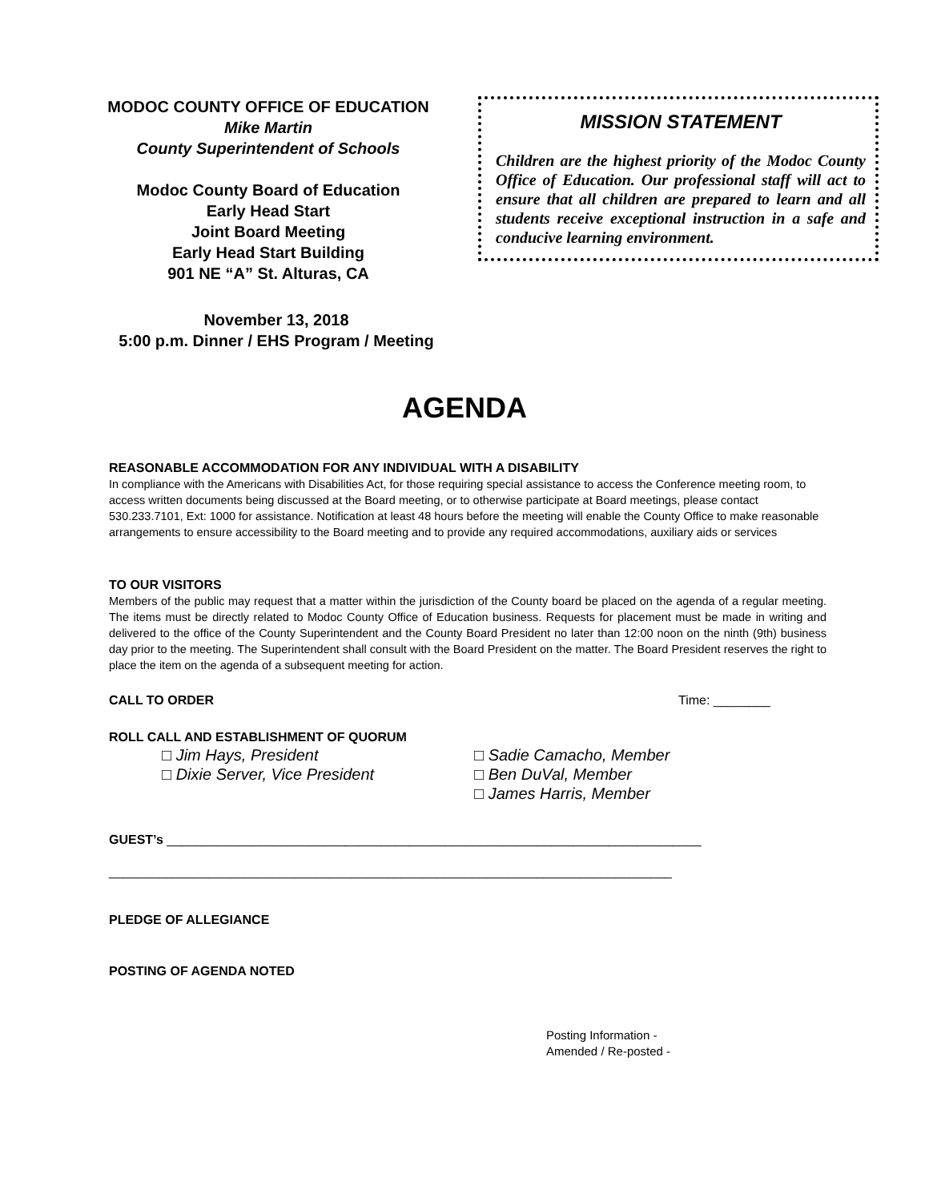MODOC COUNTY OFFICE OF EDUCATION
Mike Martin
County Superintendent of Schools
Modoc County Board of Education
Early Head Start
Joint Board Meeting
Early Head Start Building
901 NE “A” St. Alturas, CA
November 13, 2018
5:00 p.m. Dinner / EHS Program / Meeting
MISSION STATEMENT
Children are the highest priority of the Modoc County Office of Education. Our professional staff will act to ensure that all children are prepared to learn and all students receive exceptional instruction in a safe and conducive learning environment.
AGENDA
REASONABLE ACCOMMODATION FOR ANY INDIVIDUAL WITH A DISABILITY
In compliance with the Americans with Disabilities Act, for those requiring special assistance to access the Conference meeting room, to access written documents being discussed at the Board meeting, or to otherwise participate at Board meetings, please contact 530.233.7101, Ext: 1000 for assistance. Notification at least 48 hours before the meeting will enable the County Office to make reasonable arrangements to ensure accessibility to the Board meeting and to provide any required accommodations, auxiliary aids or services
TO OUR VISITORS
Members of the public may request that a matter within the jurisdiction of the County board be placed on the agenda of a regular meeting. The items must be directly related to Modoc County Office of Education business. Requests for placement must be made in writing and delivered to the office of the County Superintendent and the County Board President no later than 12:00 noon on the ninth (9th) business day prior to the meeting. The Superintendent shall consult with the Board President on the matter. The Board President reserves the right to place the item on the agenda of a subsequent meeting for action.
CALL TO ORDER Time: ________
ROLL CALL AND ESTABLISHMENT OF QUORUM
□ Jim Hays, President
□ Dixie Server, Vice President
□ Sadie Camacho, Member
□ Ben DuVal, Member
□ James Harris, Member
GUEST’s ___________________________________________________________________________
_______________________________________________________________________________
PLEDGE OF ALLEGIANCE
POSTING OF AGENDA NOTED
Posting Information -
Amended / Re-posted -